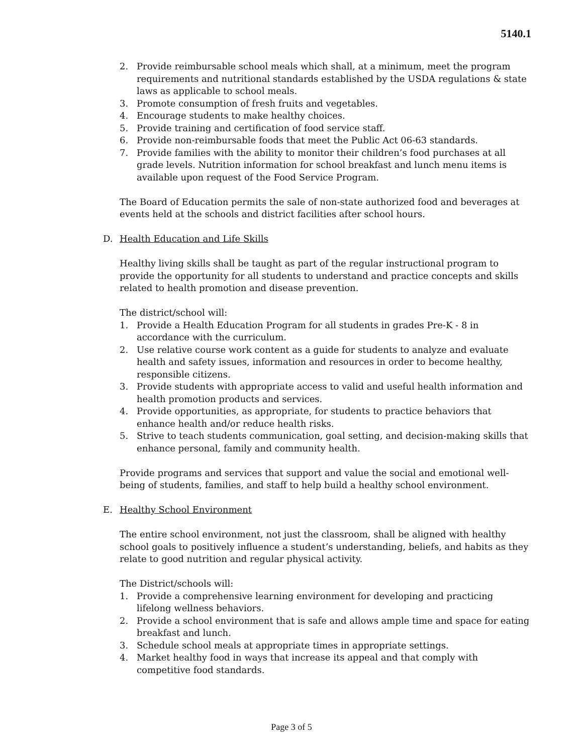5140.1
2. Provide reimbursable school meals which shall, at a minimum, meet the program requirements and nutritional standards established by the USDA regulations & state laws as applicable to school meals.
3. Promote consumption of fresh fruits and vegetables.
4. Encourage students to make healthy choices.
5. Provide training and certification of food service staff.
6. Provide non-reimbursable foods that meet the Public Act 06-63 standards.
7. Provide families with the ability to monitor their children’s food purchases at all grade levels. Nutrition information for school breakfast and lunch menu items is available upon request of the Food Service Program.
The Board of Education permits the sale of non-state authorized food and beverages at events held at the schools and district facilities after school hours.
D. Health Education and Life Skills
Healthy living skills shall be taught as part of the regular instructional program to provide the opportunity for all students to understand and practice concepts and skills related to health promotion and disease prevention.
The district/school will:
1. Provide a Health Education Program for all students in grades Pre-K - 8 in accordance with the curriculum.
2. Use relative course work content as a guide for students to analyze and evaluate health and safety issues, information and resources in order to become healthy, responsible citizens.
3. Provide students with appropriate access to valid and useful health information and health promotion products and services.
4. Provide opportunities, as appropriate, for students to practice behaviors that enhance health and/or reduce health risks.
5. Strive to teach students communication, goal setting, and decision-making skills that enhance personal, family and community health.
Provide programs and services that support and value the social and emotional well-being of students, families, and staff to help build a healthy school environment.
E. Healthy School Environment
The entire school environment, not just the classroom, shall be aligned with healthy school goals to positively influence a student’s understanding, beliefs, and habits as they relate to good nutrition and regular physical activity.
The District/schools will:
1. Provide a comprehensive learning environment for developing and practicing lifelong wellness behaviors.
2. Provide a school environment that is safe and allows ample time and space for eating breakfast and lunch.
3. Schedule school meals at appropriate times in appropriate settings.
4. Market healthy food in ways that increase its appeal and that comply with competitive food standards.
Page 3 of 5